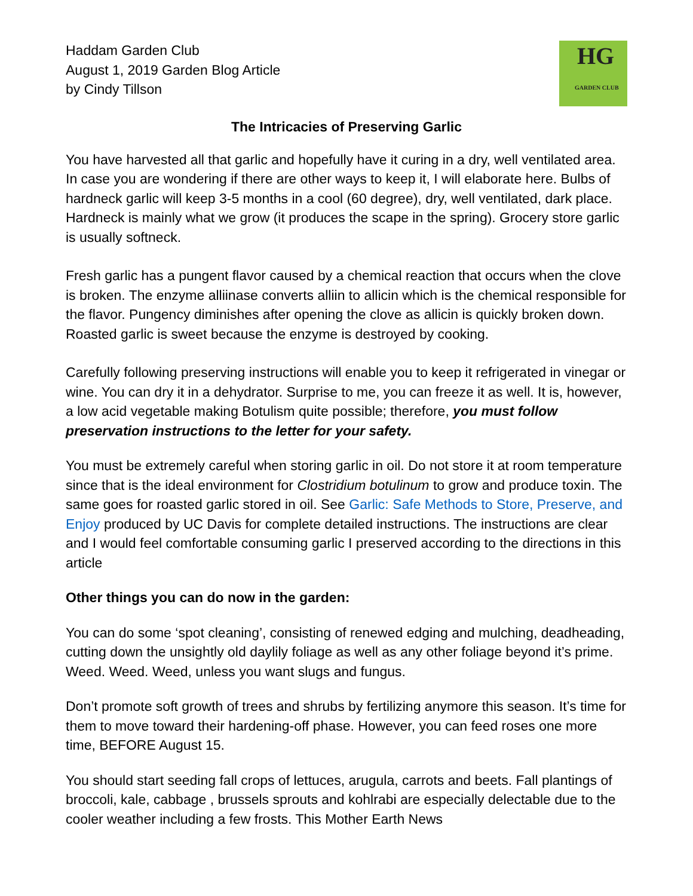Haddam Garden Club
August 1, 2019 Garden Blog Article
by Cindy Tillson
HG
GARDEN CLUB
The Intricacies of Preserving Garlic
You have harvested all that garlic and hopefully have it curing in a dry, well ventilated area. In case you are wondering if there are other ways to keep it, I will elaborate here. Bulbs of hardneck garlic will keep 3-5 months in a cool (60 degree), dry, well ventilated, dark place. Hardneck is mainly what we grow (it produces the scape in the spring). Grocery store garlic is usually softneck.
Fresh garlic has a pungent flavor caused by a chemical reaction that occurs when the clove is broken. The enzyme alliinase converts alliin to allicin which is the chemical responsible for the flavor. Pungency diminishes after opening the clove as allicin is quickly broken down. Roasted garlic is sweet because the enzyme is destroyed by cooking.
Carefully following preserving instructions will enable you to keep it refrigerated in vinegar or wine. You can dry it in a dehydrator. Surprise to me, you can freeze it as well. It is, however, a low acid vegetable making Botulism quite possible; therefore, you must follow preservation instructions to the letter for your safety.
You must be extremely careful when storing garlic in oil. Do not store it at room temperature since that is the ideal environment for Clostridium botulinum to grow and produce toxin. The same goes for roasted garlic stored in oil. See Garlic: Safe Methods to Store, Preserve, and Enjoy produced by UC Davis for complete detailed instructions. The instructions are clear and I would feel comfortable consuming garlic I preserved according to the directions in this article
Other things you can do now in the garden:
You can do some ‘spot cleaning’, consisting of renewed edging and mulching, deadheading, cutting down the unsightly old daylily foliage as well as any other foliage beyond it’s prime. Weed. Weed. Weed, unless you want slugs and fungus.
Don’t promote soft growth of trees and shrubs by fertilizing anymore this season. It’s time for them to move toward their hardening-off phase. However, you can feed roses one more time, BEFORE August 15.
You should start seeding fall crops of lettuces, arugula, carrots and beets. Fall plantings of broccoli, kale, cabbage , brussels sprouts and kohlrabi are especially delectable due to the cooler weather including a few frosts. This Mother Earth News